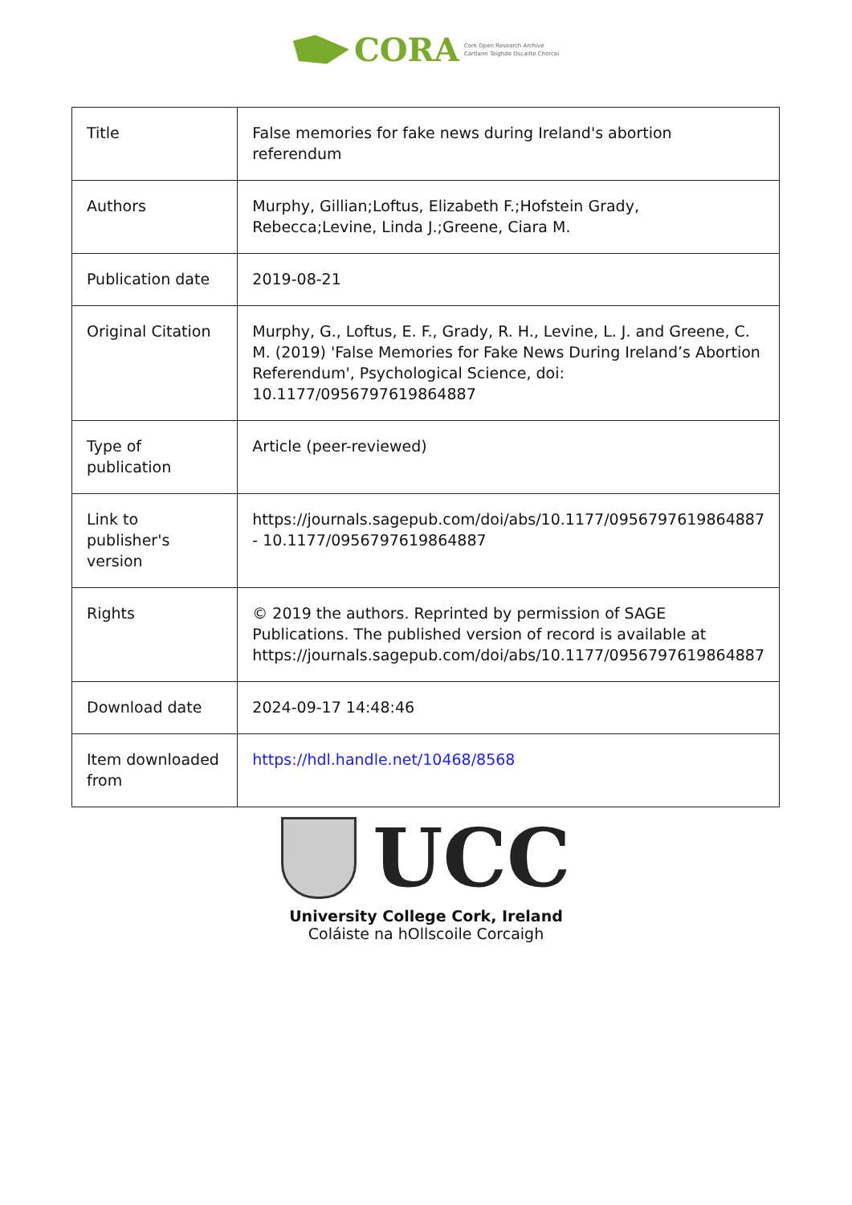CORA
Cork Open Research Archive
Cartlann Taighde Oscailte Chorcaí
| Title | False memories for fake news during Ireland's abortion referendum |
| Authors | Murphy, Gillian;Loftus, Elizabeth F.;Hofstein Grady, Rebecca;Levine, Linda J.;Greene, Ciara M. |
| Publication date | 2019-08-21 |
| Original Citation | Murphy, G., Loftus, E. F., Grady, R. H., Levine, L. J. and Greene, C. M. (2019) 'False Memories for Fake News During Ireland’s Abortion Referendum', Psychological Science, doi: 10.1177/0956797619864887 |
| Type of publication | Article (peer-reviewed) |
| Link to publisher's version | https://journals.sagepub.com/doi/abs/10.1177/0956797619864887 - 10.1177/0956797619864887 |
| Rights | © 2019 the authors. Reprinted by permission of SAGE Publications. The published version of record is available at https://journals.sagepub.com/doi/abs/10.1177/0956797619864887 |
| Download date | 2024-09-17 14:48:46 |
| Item downloaded from | https://hdl.handle.net/10468/8568 |
UCC
University College Cork, Ireland
Coláiste na hOllscoile Corcaigh